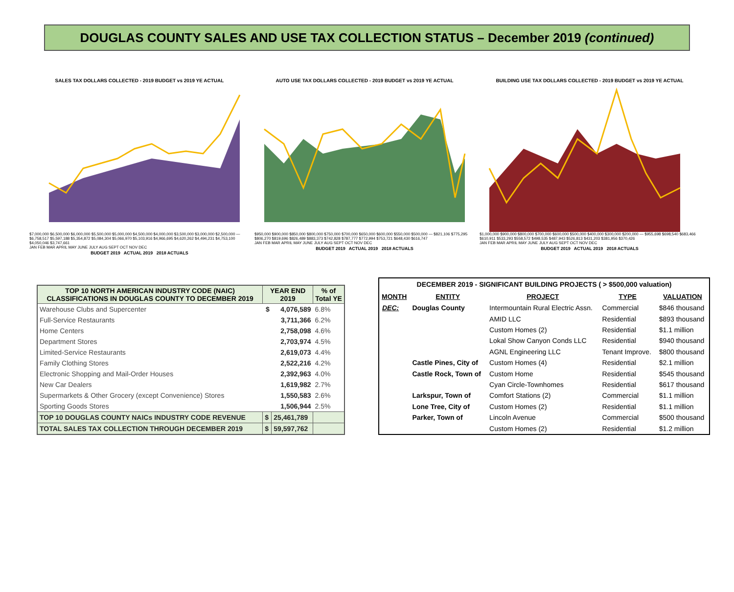DOUGLAS COUNTY SALES AND USE TAX COLLECTION STATUS – December 2019 (continued)
SALES TAX DOLLARS COLLECTED - 2019 BUDGET vs 2019 YE ACTUAL
$7,000,000 $6,500,000 $6,000,000 $5,500,000 $5,000,000 $4,500,000 $4,000,000 $3,500,000 $3,000,000 $2,500,000 — $6,758,517 $5,597,188 $5,354,872 $5,084,304 $5,066,970 $5,103,916 $4,966,695 $4,620,262 $4,494,231 $4,753,100 $4,050,046 $3,747,661
JAN FEB MAR APRIL MAY JUNE JULY AUG SEPT OCT NOV DEC
BUDGET 2019 ACTUAL 2019 2018 ACTUALS
AUTO USE TAX DOLLARS COLLECTED - 2019 BUDGET vs 2019 YE ACTUAL
$950,000 $900,000 $850,000 $800,000 $750,000 $700,000 $650,000 $600,000 $550,000 $500,000 — $821,106 $775,295 $806,270 $819,696 $826,489 $883,373 $742,828 $787,777 $772,994 $753,721 $648,430 $616,747
JAN FEB MAR APRIL MAY JUNE JULY AUG SEPT OCT NOV DEC
BUDGET 2019 ACTUAL 2019 2018 ACTUALS
BUILDING USE TAX DOLLARS COLLECTED - 2019 BUDGET vs 2019 YE ACTUAL
$1,000,000 $900,000 $800,000 $700,000 $600,000 $500,000 $400,000 $300,000 $200,000 — $955,698 $698,540 $683,466 $610,911 $533,293 $558,572 $498,535 $487,943 $526,813 $431,203 $381,956 $370,426
JAN FEB MAR APRIL MAY JUNE JULY AUG SEPT OCT NOV DEC
BUDGET 2019 ACTUAL 2019 2018 ACTUALS
| TOP 10 NORTH AMERICAN INDUSTRY CODE (NAIC) CLASSIFICATIONS IN DOUGLAS COUNTY TO DECEMBER 2019 | YEAR END 2019 | | % of Total YE |
| --- | --- | --- | --- |
| Warehouse Clubs and Supercenter | $ | 4,076,589 | 6.8% |
| Full-Service Restaurants | | 3,711,366 | 6.2% |
| Home Centers | | 2,758,098 | 4.6% |
| Department Stores | | 2,703,974 | 4.5% |
| Limited-Service Restaurants | | 2,619,073 | 4.4% |
| Family Clothing Stores | | 2,522,216 | 4.2% |
| Electronic Shopping and Mail-Order Houses | | 2,392,963 | 4.0% |
| New Car Dealers | | 1,619,982 | 2.7% |
| Supermarkets & Other Grocery (except Convenience) Stores | | 1,550,583 | 2.6% |
| Sporting Goods Stores | | 1,506,944 | 2.5% |
| TOP 10 DOUGLAS COUNTY NAICs INDUSTRY CODE REVENUE | $ | 25,461,789 | |
| TOTAL SALES TAX COLLECTION THROUGH DECEMBER 2019 | $ | 59,597,762 | |
| DECEMBER 2019 - SIGNIFICANT BUILDING PROJECTS ( > $500,000 valuation) | | | | |
| --- | --- | --- | --- | --- |
| MONTH | ENTITY | PROJECT | TYPE | VALUATION |
| DEC: | Douglas County | Intermountain Rural Electric Assn. | Commercial | $846 thousand |
| | | AMID LLC | Residential | $893 thousand |
| | | Custom Homes (2) | Residential | $1.1 million |
| | | Lokal Show Canyon Conds LLC | Residential | $940 thousand |
| | | AGNL Engineering LLC | Tenant Improve. | $800 thousand |
| | Castle Pines, City of | Custom Homes (4) | Residential | $2.1 million |
| | Castle Rock, Town of | Custom Home | Residential | $545 thousand |
| | | Cyan Circle-Townhomes | Residential | $617 thousand |
| | Larkspur, Town of | Comfort Stations (2) | Commercial | $1.1 million |
| | Lone Tree, City of | Custom Homes (2) | Residential | $1.1 million |
| | Parker, Town of | Lincoln Avenue | Commercial | $500 thousand |
| | | Custom Homes (2) | Residential | $1.2 million |